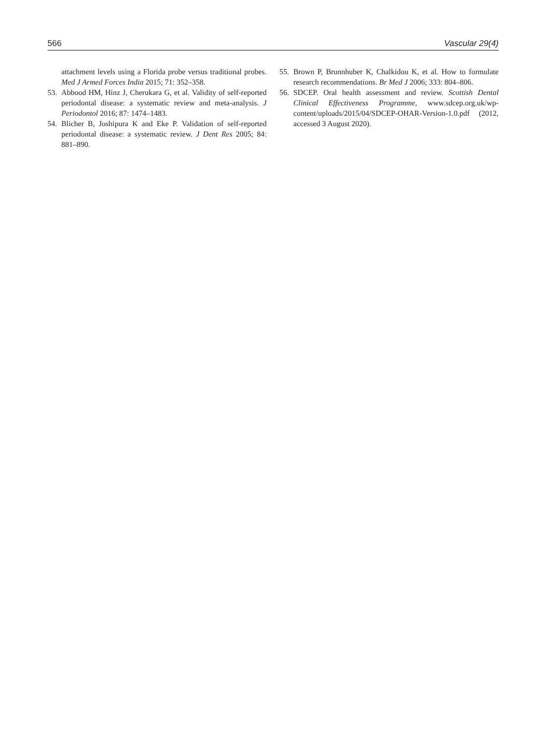566 Vascular 29(4)
attachment levels using a Florida probe versus traditional probes. Med J Armed Forces India 2015; 71: 352–358.
53. Abbood HM, Hinz J, Cherukara G, et al. Validity of self-reported periodontal disease: a systematic review and meta-analysis. J Periodontol 2016; 87: 1474–1483.
54. Blicher B, Joshipura K and Eke P. Validation of self-reported periodontal disease: a systematic review. J Dent Res 2005; 84: 881–890.
55. Brown P, Brunnhuber K, Chalkidou K, et al. How to formulate research recommendations. Br Med J 2006; 333: 804–806.
56. SDCEP. Oral health assessment and review. Scottish Dental Clinical Effectiveness Programme, www.sdcep.org.uk/wp-content/uploads/2015/04/SDCEP-OHAR-Version-1.0.pdf (2012, accessed 3 August 2020).